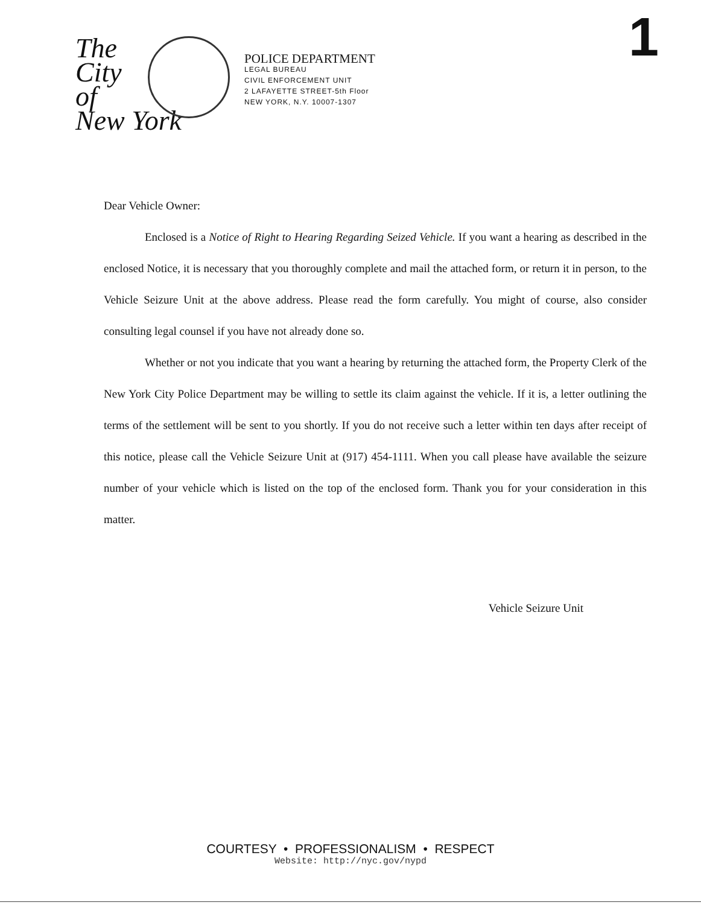1
The
City
of
New York
POLICE DEPARTMENT
LEGAL BUREAU
CIVIL ENFORCEMENT UNIT
2 LAFAYETTE STREET-5th Floor
NEW YORK, N.Y. 10007-1307
Dear Vehicle Owner:
Enclosed is a Notice of Right to Hearing Regarding Seized Vehicle. If you want a hearing as described in the enclosed Notice, it is necessary that you thoroughly complete and mail the attached form, or return it in person, to the Vehicle Seizure Unit at the above address. Please read the form carefully. You might of course, also consider consulting legal counsel if you have not already done so.
Whether or not you indicate that you want a hearing by returning the attached form, the Property Clerk of the New York City Police Department may be willing to settle its claim against the vehicle. If it is, a letter outlining the terms of the settlement will be sent to you shortly. If you do not receive such a letter within ten days after receipt of this notice, please call the Vehicle Seizure Unit at (917) 454-1111. When you call please have available the seizure number of your vehicle which is listed on the top of the enclosed form. Thank you for your consideration in this matter.
Vehicle Seizure Unit
COURTESY • PROFESSIONALISM • RESPECT
Website: http://nyc.gov/nypd